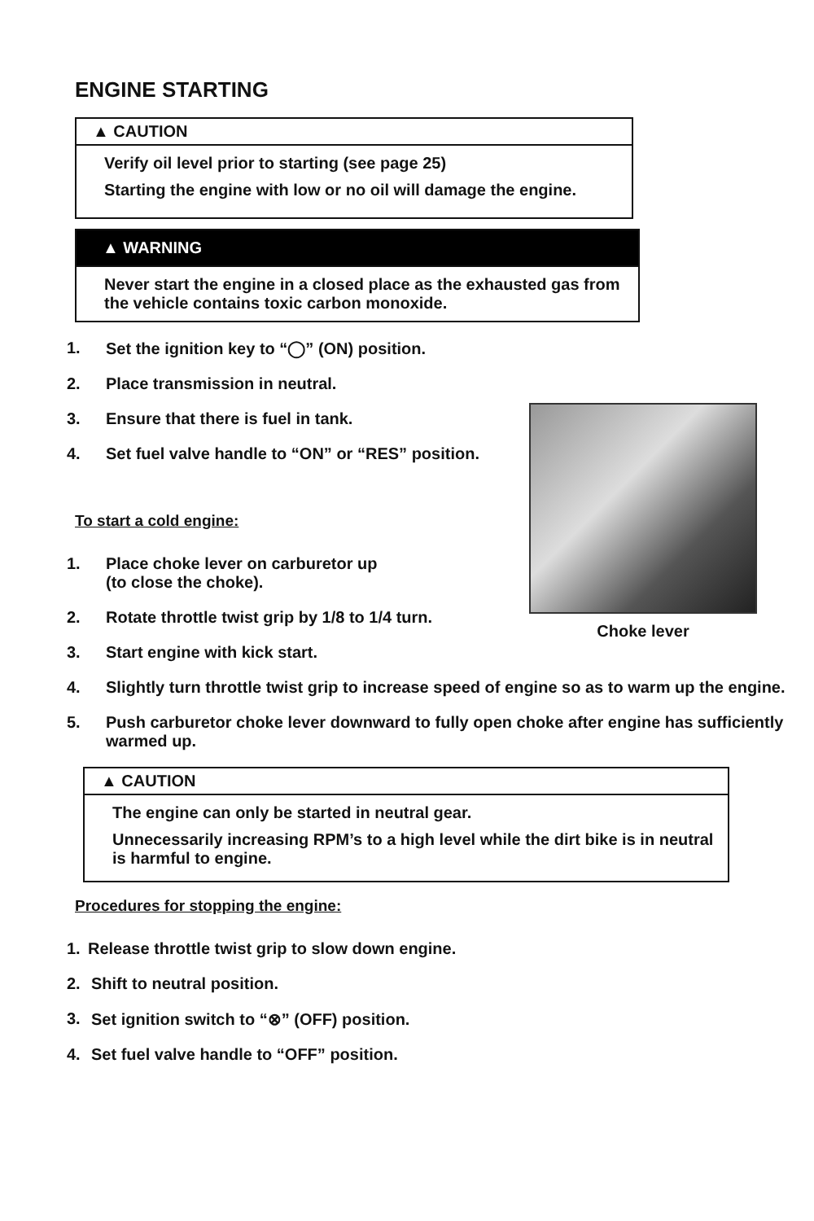ENGINE STARTING
▲ CAUTION
Verify oil level prior to starting (see page 25)
Starting the engine with low or no oil will damage the engine.
▲ WARNING
Never start the engine in a closed place as the exhausted gas from the vehicle contains toxic carbon monoxide.
1. Set the ignition key to “◯” (ON) position.
2. Place transmission in neutral.
3. Ensure that there is fuel in tank.
4. Set fuel valve handle to “ON” or “RES” position.
To start a cold engine:
1. Place choke lever on carburetor up
(to close the choke).
2. Rotate throttle twist grip by 1/8 to 1/4 turn.
3. Start engine with kick start.
4. Slightly turn throttle twist grip to increase speed of engine so as to warm up the engine.
5. Push carburetor choke lever downward to fully open choke after engine has sufficiently warmed up.
▲ CAUTION
The engine can only be started in neutral gear.
Unnecessarily increasing RPM’s to a high level while the dirt bike is in neutral is harmful to engine.
Procedures for stopping the engine:
1. Release throttle twist grip to slow down engine.
2. Shift to neutral position.
3. Set ignition switch to “⊗” (OFF) position.
4. Set fuel valve handle to “OFF” position.
Choke lever